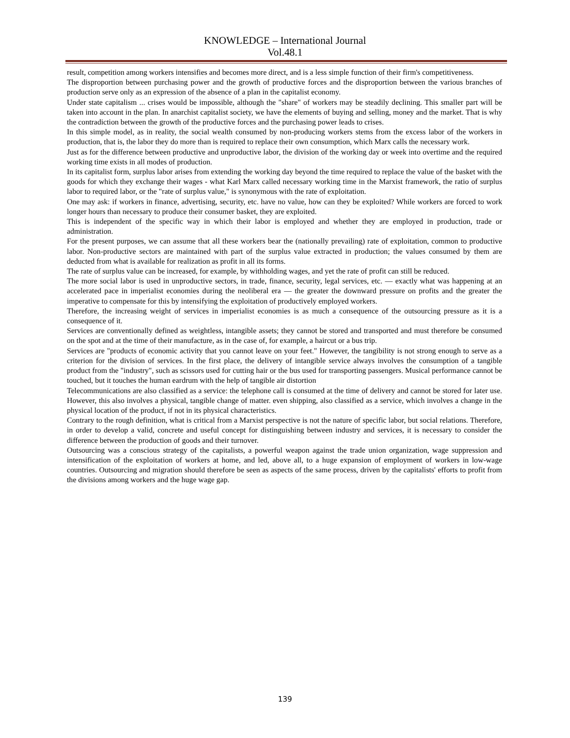KNOWLEDGE – International Journal
Vol.48.1
result, competition among workers intensifies and becomes more direct, and is a less simple function of their firm's competitiveness.
The disproportion between purchasing power and the growth of productive forces and the disproportion between the various branches of production serve only as an expression of the absence of a plan in the capitalist economy.
Under state capitalism ... crises would be impossible, although the "share" of workers may be steadily declining. This smaller part will be taken into account in the plan. In anarchist capitalist society, we have the elements of buying and selling, money and the market. That is why the contradiction between the growth of the productive forces and the purchasing power leads to crises.
In this simple model, as in reality, the social wealth consumed by non-producing workers stems from the excess labor of the workers in production, that is, the labor they do more than is required to replace their own consumption, which Marx calls the necessary work.
Just as for the difference between productive and unproductive labor, the division of the working day or week into overtime and the required working time exists in all modes of production.
In its capitalist form, surplus labor arises from extending the working day beyond the time required to replace the value of the basket with the goods for which they exchange their wages - what Karl Marx called necessary working time in the Marxist framework, the ratio of surplus labor to required labor, or the "rate of surplus value," is synonymous with the rate of exploitation.
One may ask: if workers in finance, advertising, security, etc. have no value, how can they be exploited? While workers are forced to work longer hours than necessary to produce their consumer basket, they are exploited.
This is independent of the specific way in which their labor is employed and whether they are employed in production, trade or administration.
For the present purposes, we can assume that all these workers bear the (nationally prevailing) rate of exploitation, common to productive labor. Non-productive sectors are maintained with part of the surplus value extracted in production; the values consumed by them are deducted from what is available for realization as profit in all its forms.
The rate of surplus value can be increased, for example, by withholding wages, and yet the rate of profit can still be reduced.
The more social labor is used in unproductive sectors, in trade, finance, security, legal services, etc. — exactly what was happening at an accelerated pace in imperialist economies during the neoliberal era — the greater the downward pressure on profits and the greater the imperative to compensate for this by intensifying the exploitation of productively employed workers.
Therefore, the increasing weight of services in imperialist economies is as much a consequence of the outsourcing pressure as it is a consequence of it.
Services are conventionally defined as weightless, intangible assets; they cannot be stored and transported and must therefore be consumed on the spot and at the time of their manufacture, as in the case of, for example, a haircut or a bus trip.
Services are "products of economic activity that you cannot leave on your feet." However, the tangibility is not strong enough to serve as a criterion for the division of services. In the first place, the delivery of intangible service always involves the consumption of a tangible product from the "industry", such as scissors used for cutting hair or the bus used for transporting passengers. Musical performance cannot be touched, but it touches the human eardrum with the help of tangible air distortion
Telecommunications are also classified as a service: the telephone call is consumed at the time of delivery and cannot be stored for later use. However, this also involves a physical, tangible change of matter. even shipping, also classified as a service, which involves a change in the physical location of the product, if not in its physical characteristics.
Contrary to the rough definition, what is critical from a Marxist perspective is not the nature of specific labor, but social relations. Therefore, in order to develop a valid, concrete and useful concept for distinguishing between industry and services, it is necessary to consider the difference between the production of goods and their turnover.
Outsourcing was a conscious strategy of the capitalists, a powerful weapon against the trade union organization, wage suppression and intensification of the exploitation of workers at home, and led, above all, to a huge expansion of employment of workers in low-wage countries. Outsourcing and migration should therefore be seen as aspects of the same process, driven by the capitalists' efforts to profit from the divisions among workers and the huge wage gap.
139